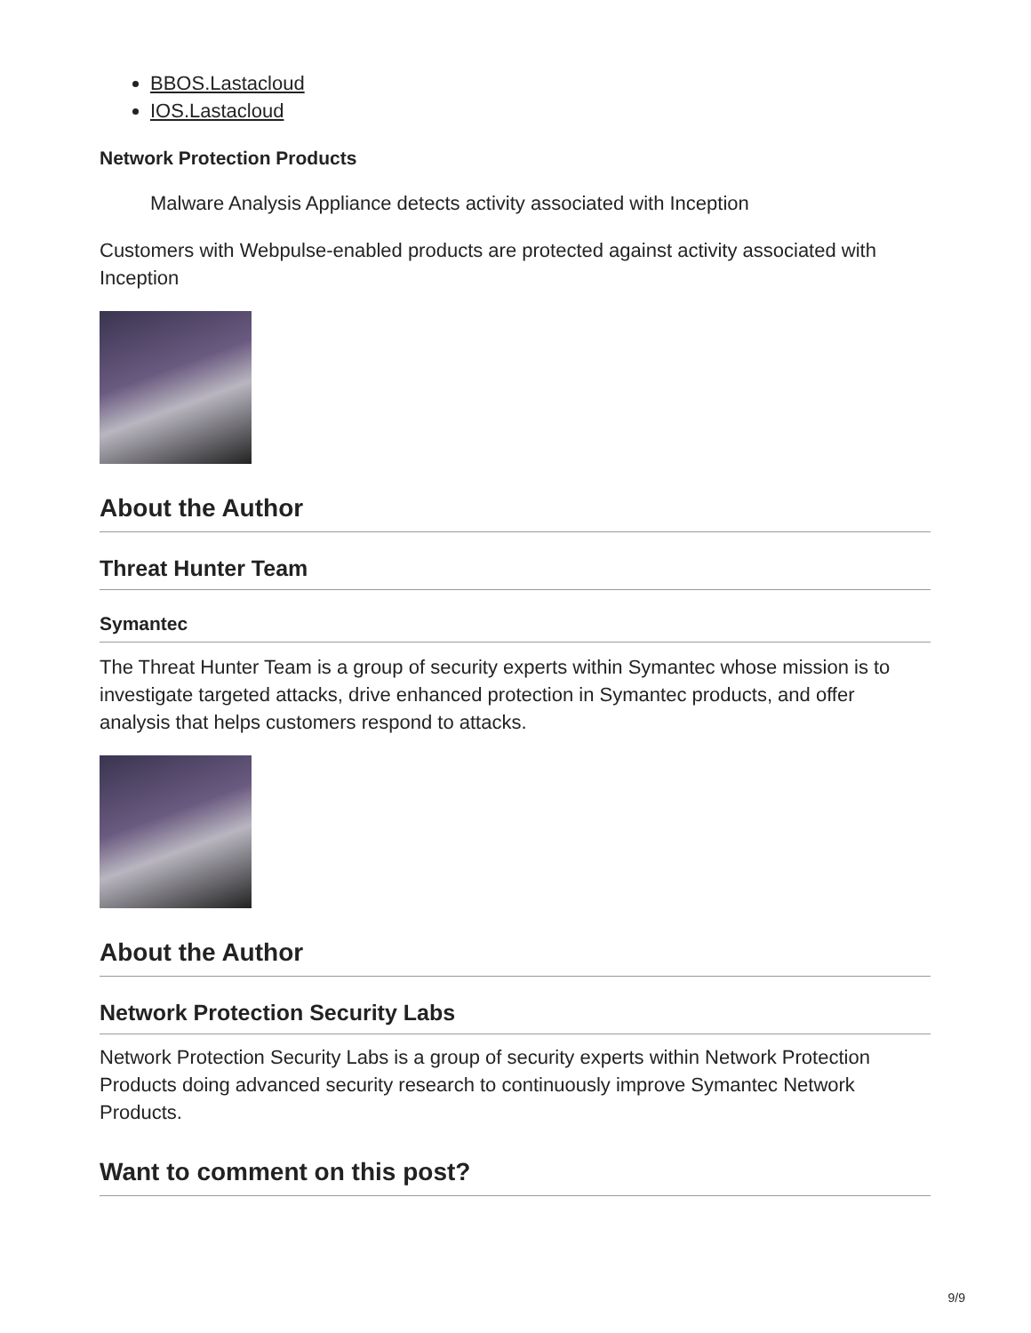BBOS.Lastacloud
IOS.Lastacloud
Network Protection Products
Malware Analysis Appliance detects activity associated with Inception
Customers with Webpulse-enabled products are protected against activity associated with Inception
About the Author
Threat Hunter Team
Symantec
The Threat Hunter Team is a group of security experts within Symantec whose mission is to investigate targeted attacks, drive enhanced protection in Symantec products, and offer analysis that helps customers respond to attacks.
About the Author
Network Protection Security Labs
Network Protection Security Labs is a group of security experts within Network Protection Products doing advanced security research to continuously improve Symantec Network Products.
Want to comment on this post?
9/9